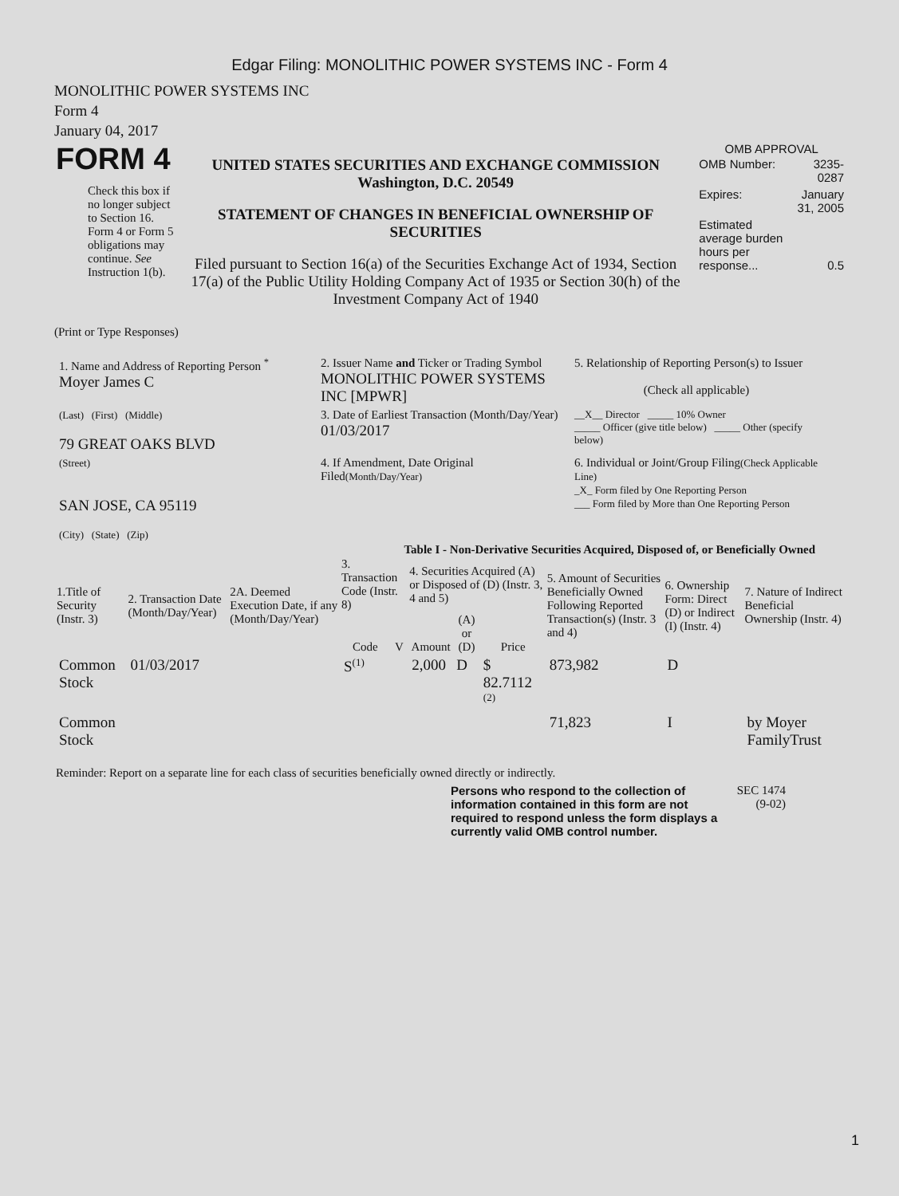Edgar Filing: MONOLITHIC POWER SYSTEMS INC - Form 4
MONOLITHIC POWER SYSTEMS INC
Form 4
January 04, 2017
| FORM 4 Check this box if no longer subject to Section 16. Form 4 or Form 5 obligations may continue. See Instruction 1(b). | UNITED STATES SECURITIES AND EXCHANGE COMMISSION Washington, D.C. 20549 STATEMENT OF CHANGES IN BENEFICIAL OWNERSHIP OF SECURITIES Filed pursuant to Section 16(a) of the Securities Exchange Act of 1934, Section 17(a) of the Public Utility Holding Company Act of 1935 or Section 30(h) of the Investment Company Act of 1940 | OMB APPROVAL / OMB Number: / 3235-0287 / / Expires: / January 31, 2005 / / Estimated average burden hours per response... / 0.5 / |
(Print or Type Responses)
| 1. Name and Address of Reporting Person <sup>*</sup> Moyer James C | 2. Issuer Name and Ticker or Trading Symbol MONOLITHIC POWER SYSTEMS INC [MPWR] | 5. Relationship of Reporting Person(s) to Issuer (Check all applicable) |
| (Last) (First) (Middle) 79 GREAT OAKS BLVD | 3. Date of Earliest Transaction (Month/Day/Year) 01/03/2017 | __X__ Director _____ 10% Owner _____ Officer (give title below) _____ Other (specify below) |
| (Street) SAN JOSE, CA 95119 (City) (State) (Zip) | 4. If Amendment, Date Original Filed (Month/Day/Year) | 6. Individual or Joint/Group Filing (Check Applicable Line) _X_ Form filed by One Reporting Person ___ Form filed by More than One Reporting Person |
Table I - Non-Derivative Securities Acquired, Disposed of, or Beneficially Owned
| 1.Title of Security (Instr. 3) | 2. Transaction Date (Month/Day/Year) | 2A. Deemed Execution Date, if any (Month/Day/Year) | 3. Transaction Code (Instr. 8) | | 4. Securities Acquired (A) or Disposed of (D) (Instr. 3, 4 and 5) | | | 5. Amount of Securities Beneficially Owned Following Reported Transaction(s) (Instr. 3 and 4) | 6. Ownership Form: Direct (D) or Indirect (I) (Instr. 4) | 7. Nature of Indirect Beneficial Ownership (Instr. 4) |
| --- | --- | --- | --- | --- | --- | --- | --- | --- | --- | --- |
| | | | Code | V | Amount | (A) or (D) | Price | | | |
| Common Stock | 01/03/2017 | | S<sup>(1)</sup> | | 2,000 | D | $ 82.7112 <sup>(2)</sup> | 873,982 | D | |
| Common Stock | | | | | | | | 71,823 | I | by Moyer FamilyTrust |
Reminder: Report on a separate line for each class of securities beneficially owned directly or indirectly.
Persons who respond to the collection of information contained in this form are not required to respond unless the form displays a currently valid OMB control number.
SEC 1474 (9-02)
1